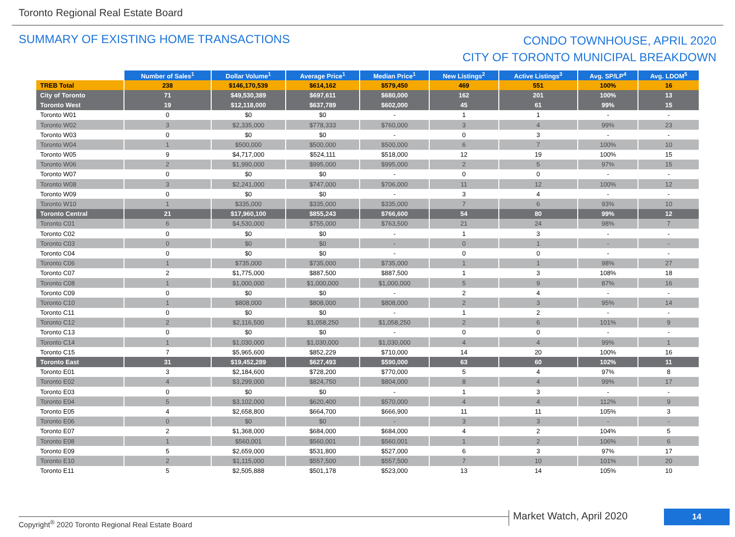Toronto Regional Real Estate Board
SUMMARY OF EXISTING HOME TRANSACTIONS
CONDO TOWNHOUSE, APRIL 2020
CITY OF TORONTO MUNICIPAL BREAKDOWN
| | Number of Sales<sup>1</sup> | Dollar Volume<sup>1</sup> | Average Price<sup>1</sup> | Median Price<sup>1</sup> | New Listings<sup>2</sup> | Active Listings<sup>3</sup> | Avg. SP/LP<sup>4</sup> | Avg. LDOM<sup>5</sup> |
| TREB Total | 238 | $146,170,539 | $614,162 | $579,450 | 469 | 551 | 100% | 16 |
| City of Toronto | 71 | $49,530,389 | $697,611 | $680,000 | 162 | 201 | 100% | 13 |
| Toronto West | 19 | $12,118,000 | $637,789 | $602,000 | 45 | 61 | 99% | 15 |
| Toronto W01 | 0 | $0 | $0 | - | 1 | 1 | - | - |
| Toronto W02 | 3 | $2,335,000 | $778,333 | $760,000 | 3 | 4 | 99% | 23 |
| Toronto W03 | 0 | $0 | $0 | - | 0 | 3 | - | - |
| Toronto W04 | 1 | $500,000 | $500,000 | $500,000 | 6 | 7 | 100% | 10 |
| Toronto W05 | 9 | $4,717,000 | $524,111 | $518,000 | 12 | 19 | 100% | 15 |
| Toronto W06 | 2 | $1,990,000 | $995,000 | $995,000 | 2 | 5 | 97% | 15 |
| Toronto W07 | 0 | $0 | $0 | - | 0 | 0 | - | - |
| Toronto W08 | 3 | $2,241,000 | $747,000 | $706,000 | 11 | 12 | 100% | 12 |
| Toronto W09 | 0 | $0 | $0 | - | 3 | 4 | - | - |
| Toronto W10 | 1 | $335,000 | $335,000 | $335,000 | 7 | 6 | 93% | 10 |
| Toronto Central | 21 | $17,960,100 | $855,243 | $766,600 | 54 | 80 | 99% | 12 |
| Toronto C01 | 6 | $4,530,000 | $755,000 | $763,500 | 21 | 24 | 98% | 7 |
| Toronto C02 | 0 | $0 | $0 | - | 1 | 3 | - | - |
| Toronto C03 | 0 | $0 | $0 | - | 0 | 1 | - | - |
| Toronto C04 | 0 | $0 | $0 | - | 0 | 0 | - | - |
| Toronto C06 | 1 | $735,000 | $735,000 | $735,000 | 1 | 1 | 98% | 27 |
| Toronto C07 | 2 | $1,775,000 | $887,500 | $887,500 | 1 | 3 | 108% | 18 |
| Toronto C08 | 1 | $1,000,000 | $1,000,000 | $1,000,000 | 5 | 9 | 87% | 16 |
| Toronto C09 | 0 | $0 | $0 | - | 2 | 4 | - | - |
| Toronto C10 | 1 | $808,000 | $808,000 | $808,000 | 2 | 3 | 95% | 14 |
| Toronto C11 | 0 | $0 | $0 | - | 1 | 2 | - | - |
| Toronto C12 | 2 | $2,116,500 | $1,058,250 | $1,058,250 | 2 | 6 | 101% | 9 |
| Toronto C13 | 0 | $0 | $0 | - | 0 | 0 | - | - |
| Toronto C14 | 1 | $1,030,000 | $1,030,000 | $1,030,000 | 4 | 4 | 99% | 1 |
| Toronto C15 | 7 | $5,965,600 | $852,229 | $710,000 | 14 | 20 | 100% | 16 |
| Toronto East | 31 | $19,452,289 | $627,493 | $590,000 | 63 | 60 | 102% | 11 |
| Toronto E01 | 3 | $2,184,600 | $728,200 | $770,000 | 5 | 4 | 97% | 8 |
| Toronto E02 | 4 | $3,299,000 | $824,750 | $804,000 | 8 | 4 | 99% | 17 |
| Toronto E03 | 0 | $0 | $0 | - | 1 | 3 | - | - |
| Toronto E04 | 5 | $3,102,000 | $620,400 | $570,000 | 4 | 4 | 112% | 9 |
| Toronto E05 | 4 | $2,658,800 | $664,700 | $666,900 | 11 | 11 | 105% | 3 |
| Toronto E06 | 0 | $0 | $0 | - | 3 | 3 | - | - |
| Toronto E07 | 2 | $1,368,000 | $684,000 | $684,000 | 4 | 2 | 104% | 5 |
| Toronto E08 | 1 | $560,001 | $560,001 | $560,001 | 1 | 2 | 106% | 6 |
| Toronto E09 | 5 | $2,659,000 | $531,800 | $527,000 | 6 | 3 | 97% | 17 |
| Toronto E10 | 2 | $1,115,000 | $557,500 | $557,500 | 7 | 10 | 101% | 20 |
| Toronto E11 | 5 | $2,505,888 | $501,178 | $523,000 | 13 | 14 | 105% | 10 |
Copyright<sup>®</sup> 2020 Toronto Regional Real Estate Board
Market Watch, April 2020 14